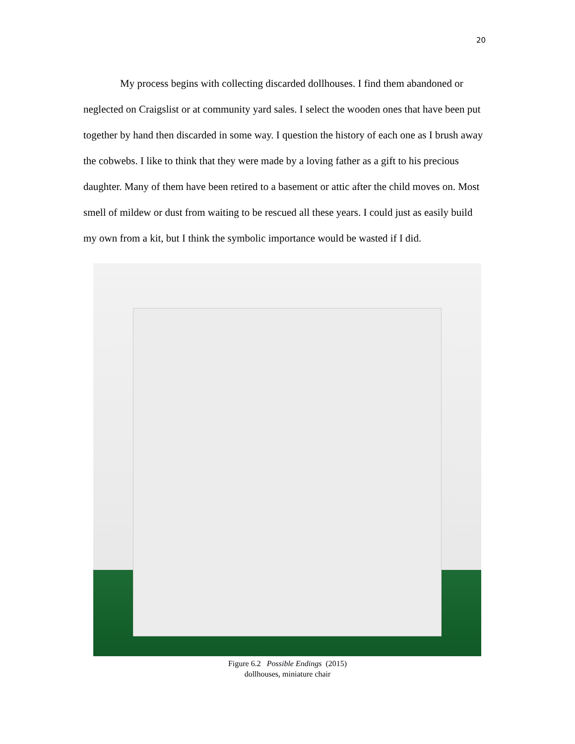20
My process begins with collecting discarded dollhouses. I find them abandoned or neglected on Craigslist or at community yard sales. I select the wooden ones that have been put together by hand then discarded in some way. I question the history of each one as I brush away the cobwebs. I like to think that they were made by a loving father as a gift to his precious daughter. Many of them have been retired to a basement or attic after the child moves on. Most smell of mildew or dust from waiting to be rescued all these years. I could just as easily build my own from a kit, but I think the symbolic importance would be wasted if I did.
Figure 6.2 Possible Endings (2015)
dollhouses, miniature chair